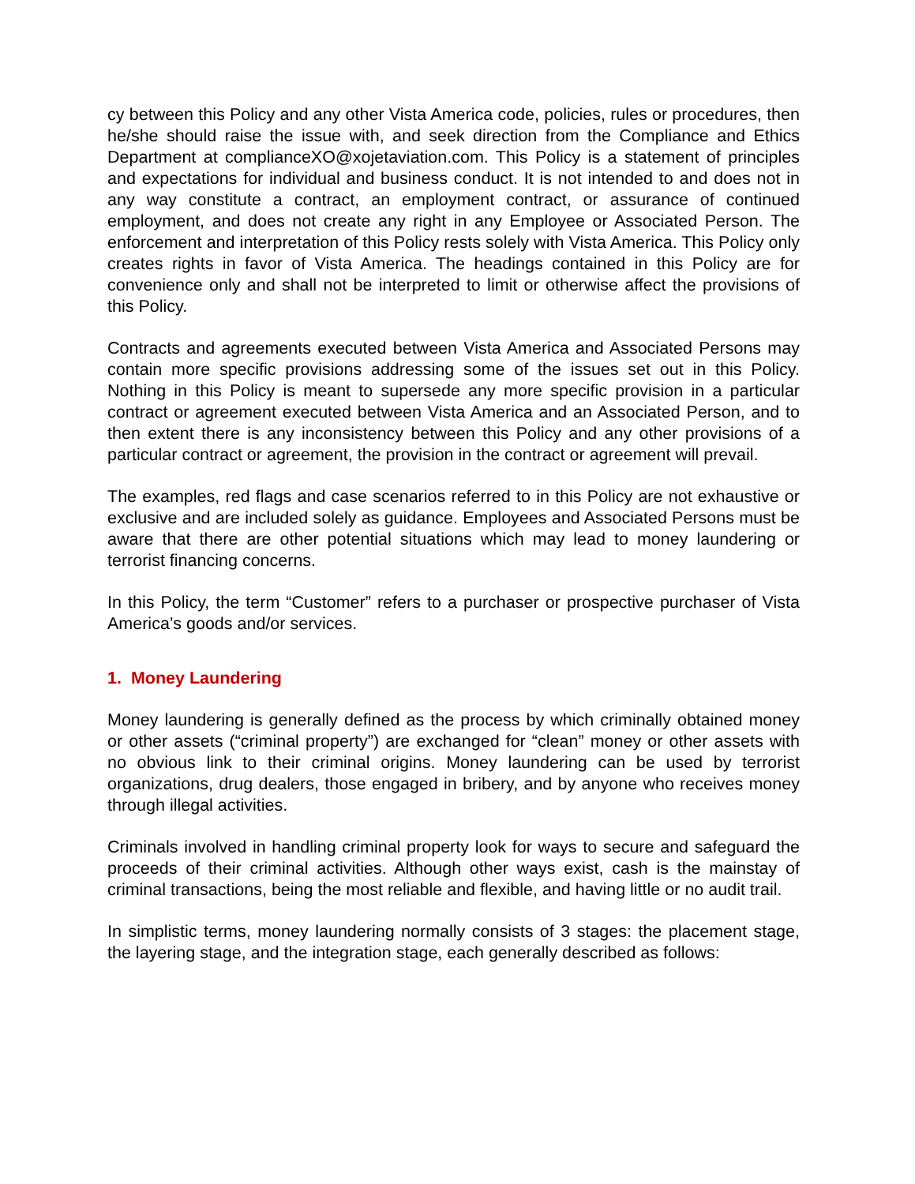cy between this Policy and any other Vista America code, policies, rules or procedures, then he/she should raise the issue with, and seek direction from the Compliance and Ethics Department at complianceXO@xojetaviation.com. This Policy is a statement of principles and expectations for individual and business conduct. It is not intended to and does not in any way constitute a contract, an employment contract, or assurance of continued employment, and does not create any right in any Employee or Associated Person. The enforcement and interpretation of this Policy rests solely with Vista America. This Policy only creates rights in favor of Vista America. The headings contained in this Policy are for convenience only and shall not be interpreted to limit or otherwise affect the provisions of this Policy.
Contracts and agreements executed between Vista America and Associated Persons may contain more specific provisions addressing some of the issues set out in this Policy. Nothing in this Policy is meant to supersede any more specific provision in a particular contract or agreement executed between Vista America and an Associated Person, and to then extent there is any inconsistency between this Policy and any other provisions of a particular contract or agreement, the provision in the contract or agreement will prevail.
The examples, red flags and case scenarios referred to in this Policy are not exhaustive or exclusive and are included solely as guidance. Employees and Associated Persons must be aware that there are other potential situations which may lead to money laundering or terrorist financing concerns.
In this Policy, the term “Customer” refers to a purchaser or prospective purchaser of Vista America’s goods and/or services.
1. Money Laundering
Money laundering is generally defined as the process by which criminally obtained money or other assets (“criminal property”) are exchanged for “clean” money or other assets with no obvious link to their criminal origins. Money laundering can be used by terrorist organizations, drug dealers, those engaged in bribery, and by anyone who receives money through illegal activities.
Criminals involved in handling criminal property look for ways to secure and safeguard the proceeds of their criminal activities. Although other ways exist, cash is the mainstay of criminal transactions, being the most reliable and flexible, and having little or no audit trail.
In simplistic terms, money laundering normally consists of 3 stages: the placement stage, the layering stage, and the integration stage, each generally described as follows: